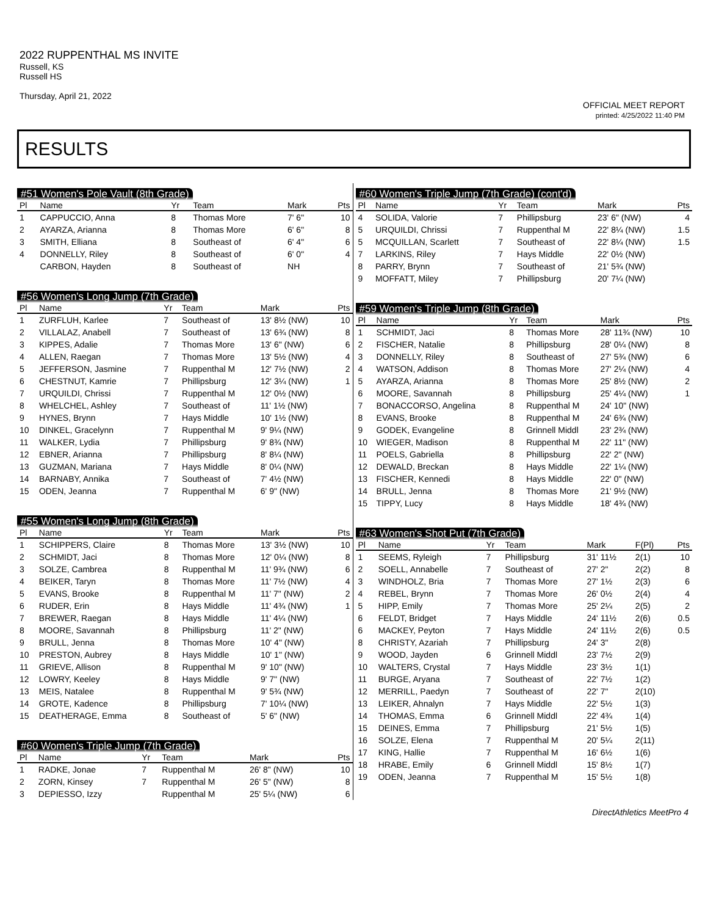2022 RUPPENTHAL MS INVITE
Russell, KS
Russell HS
Thursday, April 21, 2022
OFFICIAL MEET REPORT
printed: 4/25/2022 11:40 PM
RESULTS
#51 Women's Pole Vault (8th Grade)
| Pl | Name | Yr | Team | Mark | Pts |
| --- | --- | --- | --- | --- | --- |
| 1 | CAPPUCCIO, Anna | 8 | Thomas More | 7' 6" | 10 |
| 2 | AYARZA, Arianna | 8 | Thomas More | 6' 6" | 8 |
| 3 | SMITH, Elliana | 8 | Southeast of | 6' 4" | 6 |
| 4 | DONNELLY, Riley | 8 | Southeast of | 6' 0" | 4 |
| | CARBON, Hayden | 8 | Southeast of | NH | |
#56 Women's Long Jump (7th Grade)
| Pl | Name | Yr | Team | Mark | Pts |
| --- | --- | --- | --- | --- | --- |
| 1 | ZURFLUH, Karlee | 7 | Southeast of | 13' 8½ (NW) | 10 |
| 2 | VILLALAZ, Anabell | 7 | Southeast of | 13' 6¾ (NW) | 8 |
| 3 | KIPPES, Adalie | 7 | Thomas More | 13' 6" (NW) | 6 |
| 4 | ALLEN, Raegan | 7 | Thomas More | 13' 5½ (NW) | 4 |
| 5 | JEFFERSON, Jasmine | 7 | Ruppenthal M | 12' 7½ (NW) | 2 |
| 6 | CHESTNUT, Kamrie | 7 | Phillipsburg | 12' 3¼ (NW) | 1 |
| 7 | URQUILDI, Chrissi | 7 | Ruppenthal M | 12' 0½ (NW) | |
| 8 | WHELCHEL, Ashley | 7 | Southeast of | 11' 1½ (NW) | |
| 9 | HYNES, Brynn | 7 | Hays Middle | 10' 1½ (NW) | |
| 10 | DINKEL, Gracelynn | 7 | Ruppenthal M | 9' 9¼ (NW) | |
| 11 | WALKER, Lydia | 7 | Phillipsburg | 9' 8¾ (NW) | |
| 12 | EBNER, Arianna | 7 | Phillipsburg | 8' 8¼ (NW) | |
| 13 | GUZMAN, Mariana | 7 | Hays Middle | 8' 0¼ (NW) | |
| 14 | BARNABY, Annika | 7 | Southeast of | 7' 4½ (NW) | |
| 15 | ODEN, Jeanna | 7 | Ruppenthal M | 6' 9" (NW) | |
#55 Women's Long Jump (8th Grade)
| Pl | Name | Yr | Team | Mark | Pts |
| --- | --- | --- | --- | --- | --- |
| 1 | SCHIPPERS, Claire | 8 | Thomas More | 13' 3½ (NW) | 10 |
| 2 | SCHMIDT, Jaci | 8 | Thomas More | 12' 0¼ (NW) | 8 |
| 3 | SOLZE, Cambrea | 8 | Ruppenthal M | 11' 9¾ (NW) | 6 |
| 4 | BEIKER, Taryn | 8 | Thomas More | 11' 7½ (NW) | 4 |
| 5 | EVANS, Brooke | 8 | Ruppenthal M | 11' 7" (NW) | 2 |
| 6 | RUDER, Erin | 8 | Hays Middle | 11' 4¾ (NW) | 1 |
| 7 | BREWER, Raegan | 8 | Hays Middle | 11' 4¼ (NW) | |
| 8 | MOORE, Savannah | 8 | Phillipsburg | 11' 2" (NW) | |
| 9 | BRULL, Jenna | 8 | Thomas More | 10' 4" (NW) | |
| 10 | PRESTON, Aubrey | 8 | Hays Middle | 10' 1" (NW) | |
| 11 | GRIEVE, Allison | 8 | Ruppenthal M | 9' 10" (NW) | |
| 12 | LOWRY, Keeley | 8 | Hays Middle | 9' 7" (NW) | |
| 13 | MEIS, Natalee | 8 | Ruppenthal M | 9' 5¾ (NW) | |
| 14 | GROTE, Kadence | 8 | Phillipsburg | 7' 10¼ (NW) | |
| 15 | DEATHERAGE, Emma | 8 | Southeast of | 5' 6" (NW) | |
#60 Women's Triple Jump (7th Grade)
| Pl | Name | Yr | Team | Mark | Pts |
| --- | --- | --- | --- | --- | --- |
| 1 | RADKE, Jonae | 7 | Ruppenthal M | 26' 8" (NW) | 10 |
| 2 | ZORN, Kinsey | 7 | Ruppenthal M | 26' 5" (NW) | 8 |
| 3 | DEPIESSO, Izzy | | Ruppenthal M | 25' 5¼ (NW) | 6 |
#60 Women's Triple Jump (7th Grade) (cont'd)
| Pl | Name | Yr | Team | Mark | Pts |
| --- | --- | --- | --- | --- | --- |
| 4 | SOLIDA, Valorie | 7 | Phillipsburg | 23' 6" (NW) | 4 |
| 5 | URQUILDI, Chrissi | 7 | Ruppenthal M | 22' 8¼ (NW) | 1.5 |
| 5 | MCQUILLAN, Scarlett | 7 | Southeast of | 22' 8¼ (NW) | 1.5 |
| 7 | LARKINS, Riley | 7 | Hays Middle | 22' 0½ (NW) | |
| 8 | PARRY, Brynn | 7 | Southeast of | 21' 5¾ (NW) | |
| 9 | MOFFATT, Miley | 7 | Phillipsburg | 20' 7¼ (NW) | |
#59 Women's Triple Jump (8th Grade)
| Pl | Name | Yr | Team | Mark | Pts |
| --- | --- | --- | --- | --- | --- |
| 1 | SCHMIDT, Jaci | 8 | Thomas More | 28' 11¾ (NW) | 10 |
| 2 | FISCHER, Natalie | 8 | Phillipsburg | 28' 0¼ (NW) | 8 |
| 3 | DONNELLY, Riley | 8 | Southeast of | 27' 5¾ (NW) | 6 |
| 4 | WATSON, Addison | 8 | Thomas More | 27' 2¼ (NW) | 4 |
| 5 | AYARZA, Arianna | 8 | Thomas More | 25' 8½ (NW) | 2 |
| 6 | MOORE, Savannah | 8 | Phillipsburg | 25' 4¼ (NW) | 1 |
| 7 | BONACCORSO, Angelina | 8 | Ruppenthal M | 24' 10" (NW) | |
| 8 | EVANS, Brooke | 8 | Ruppenthal M | 24' 6¾ (NW) | |
| 9 | GODEK, Evangeline | 8 | Grinnell Middl | 23' 2¾ (NW) | |
| 10 | WIEGER, Madison | 8 | Ruppenthal M | 22' 11" (NW) | |
| 11 | POELS, Gabriella | 8 | Phillipsburg | 22' 2" (NW) | |
| 12 | DEWALD, Breckan | 8 | Hays Middle | 22' 1¼ (NW) | |
| 13 | FISCHER, Kennedi | 8 | Hays Middle | 22' 0" (NW) | |
| 14 | BRULL, Jenna | 8 | Thomas More | 21' 9½ (NW) | |
| 15 | TIPPY, Lucy | 8 | Hays Middle | 18' 4¾ (NW) | |
#63 Women's Shot Put (7th Grade)
| Pl | Name | Yr | Team | Mark | F(Pl) | Pts |
| --- | --- | --- | --- | --- | --- | --- |
| 1 | SEEMS, Ryleigh | 7 | Phillipsburg | 31' 11½ | 2(1) | 10 |
| 2 | SOELL, Annabelle | 7 | Southeast of | 27' 2" | 2(2) | 8 |
| 3 | WINDHOLZ, Bria | 7 | Thomas More | 27' 1½ | 2(3) | 6 |
| 4 | REBEL, Brynn | 7 | Thomas More | 26' 0½ | 2(4) | 4 |
| 5 | HIPP, Emily | 7 | Thomas More | 25' 2¼ | 2(5) | 2 |
| 6 | FELDT, Bridget | 7 | Hays Middle | 24' 11½ | 2(6) | 0.5 |
| 6 | MACKEY, Peyton | 7 | Hays Middle | 24' 11½ | 2(6) | 0.5 |
| 8 | CHRISTY, Azariah | 7 | Phillipsburg | 24' 3" | 2(8) | |
| 9 | WOOD, Jayden | 6 | Grinnell Middl | 23' 7½ | 2(9) | |
| 10 | WALTERS, Crystal | 7 | Hays Middle | 23' 3½ | 1(1) | |
| 11 | BURGE, Aryana | 7 | Southeast of | 22' 7½ | 1(2) | |
| 12 | MERRILL, Paedyn | 7 | Southeast of | 22' 7" | 2(10) | |
| 13 | LEIKER, Ahnalyn | 7 | Hays Middle | 22' 5½ | 1(3) | |
| 14 | THOMAS, Emma | 6 | Grinnell Middl | 22' 4¾ | 1(4) | |
| 15 | DEINES, Emma | 7 | Phillipsburg | 21' 5½ | 1(5) | |
| 16 | SOLZE, Elena | 7 | Ruppenthal M | 20' 5¼ | 2(11) | |
| 17 | KING, Hallie | 7 | Ruppenthal M | 16' 6½ | 1(6) | |
| 18 | HRABE, Emily | 6 | Grinnell Middl | 15' 8½ | 1(7) | |
| 19 | ODEN, Jeanna | 7 | Ruppenthal M | 15' 5½ | 1(8) | |
DirectAthletics MeetPro 4